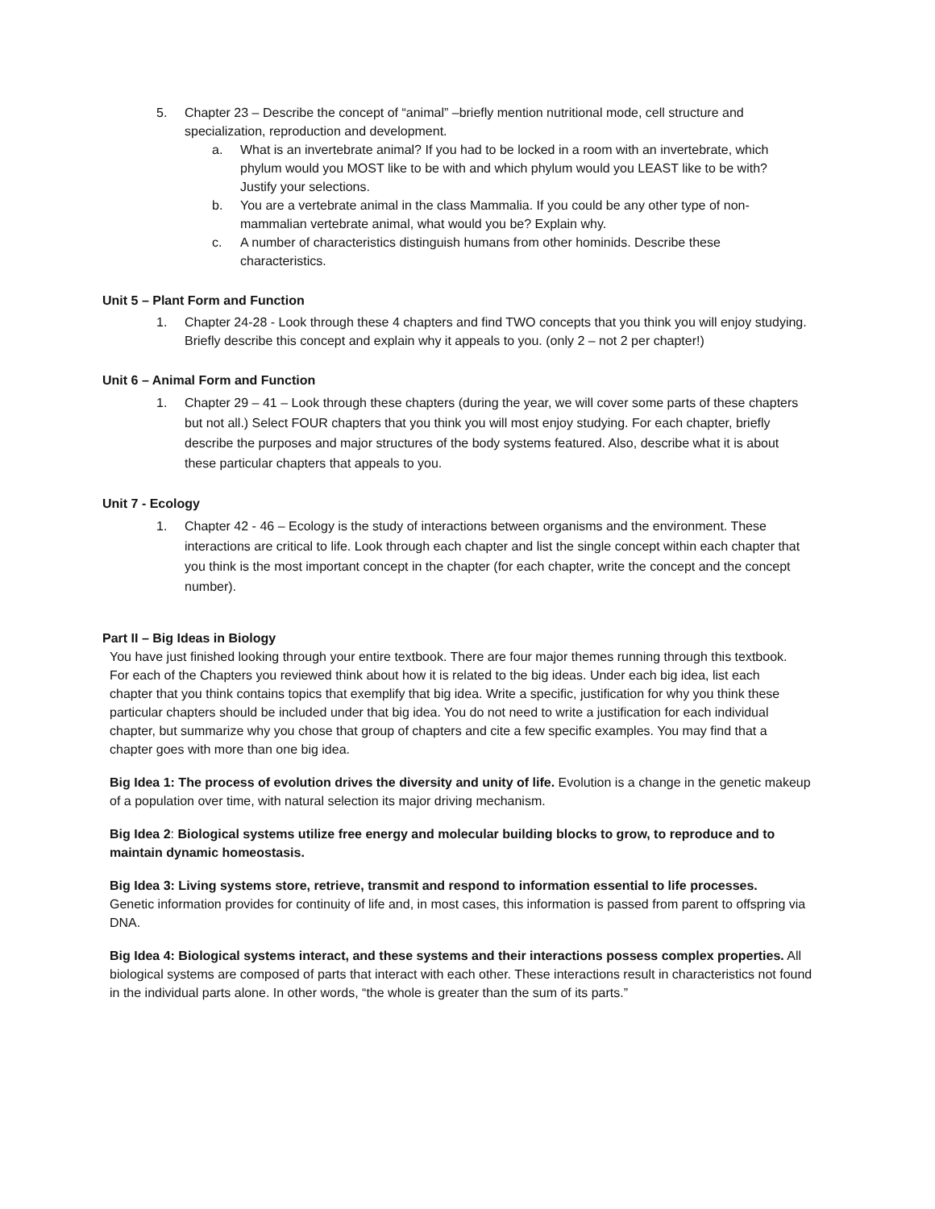5. Chapter 23 – Describe the concept of “animal” –briefly mention nutritional mode, cell structure and specialization, reproduction and development.
a. What is an invertebrate animal? If you had to be locked in a room with an invertebrate, which phylum would you MOST like to be with and which phylum would you LEAST like to be with? Justify your selections.
b. You are a vertebrate animal in the class Mammalia. If you could be any other type of non-mammalian vertebrate animal, what would you be? Explain why.
c. A number of characteristics distinguish humans from other hominids. Describe these characteristics.
Unit 5 – Plant Form and Function
1. Chapter 24-28 - Look through these 4 chapters and find TWO concepts that you think you will enjoy studying. Briefly describe this concept and explain why it appeals to you. (only 2 – not 2 per chapter!)
Unit 6 – Animal Form and Function
1. Chapter 29 – 41 – Look through these chapters (during the year, we will cover some parts of these chapters but not all.) Select FOUR chapters that you think you will most enjoy studying. For each chapter, briefly describe the purposes and major structures of the body systems featured. Also, describe what it is about these particular chapters that appeals to you.
Unit 7 - Ecology
1. Chapter 42 - 46 – Ecology is the study of interactions between organisms and the environment. These interactions are critical to life. Look through each chapter and list the single concept within each chapter that you think is the most important concept in the chapter (for each chapter, write the concept and the concept number).
Part II – Big Ideas in Biology
You have just finished looking through your entire textbook. There are four major themes running through this textbook. For each of the Chapters you reviewed think about how it is related to the big ideas. Under each big idea, list each chapter that you think contains topics that exemplify that big idea. Write a specific, justification for why you think these particular chapters should be included under that big idea. You do not need to write a justification for each individual chapter, but summarize why you chose that group of chapters and cite a few specific examples. You may find that a chapter goes with more than one big idea.
Big Idea 1: The process of evolution drives the diversity and unity of life. Evolution is a change in the genetic makeup of a population over time, with natural selection its major driving mechanism.
Big Idea 2: Biological systems utilize free energy and molecular building blocks to grow, to reproduce and to maintain dynamic homeostasis.
Big Idea 3: Living systems store, retrieve, transmit and respond to information essential to life processes.
Genetic information provides for continuity of life and, in most cases, this information is passed from parent to offspring via DNA.
Big Idea 4: Biological systems interact, and these systems and their interactions possess complex properties. All biological systems are composed of parts that interact with each other. These interactions result in characteristics not found in the individual parts alone. In other words, “the whole is greater than the sum of its parts.”